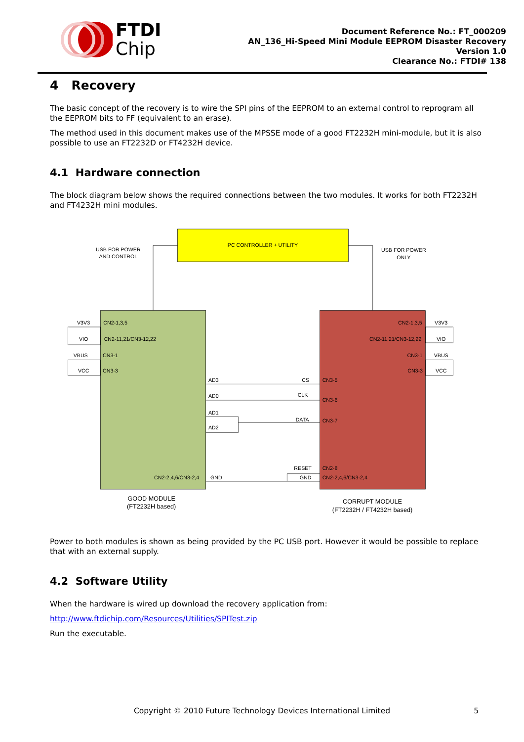FTDI
Chip
Document Reference No.: FT_000209
AN_136_Hi-Speed Mini Module EEPROM Disaster Recovery
Version 1.0
Clearance No.: FTDI# 138
4 Recovery
The basic concept of the recovery is to wire the SPI pins of the EEPROM to an external control to reprogram all the EEPROM bits to FF (equivalent to an erase).
The method used in this document makes use of the MPSSE mode of a good FT2232H mini-module, but it is also possible to use an FT2232D or FT4232H device.
4.1 Hardware connection
The block diagram below shows the required connections between the two modules. It works for both FT2232H and FT4232H mini modules.
PC CONTROLLER + UTILITY
USB FOR POWER
AND CONTROL
USB FOR POWER
ONLY
V3V3
VIO
VBUS
VCC
CN2-1,3,5
CN2-11,21/CN3-12,22
CN3-1
CN3-3
AD3
AD0
AD1
AD2
CN2-2,4,6/CN3-2,4
GND
CS
CLK
DATA
RESET
GND
CN3-5
CN3-6
CN3-7
CN2-8
CN2-2,4,6/CN3-2,4
CN2-1,3,5
CN2-11,21/CN3-12,22
CN3-1
CN3-3
V3V3
VIO
VBUS
VCC
GOOD MODULE
(FT2232H based)
CORRUPT MODULE
(FT2232H / FT4232H based)
Power to both modules is shown as being provided by the PC USB port. However it would be possible to replace that with an external supply.
4.2 Software Utility
When the hardware is wired up download the recovery application from:
http://www.ftdichip.com/Resources/Utilities/SPITest.zip
Run the executable.
Copyright © 2010 Future Technology Devices International Limited
5